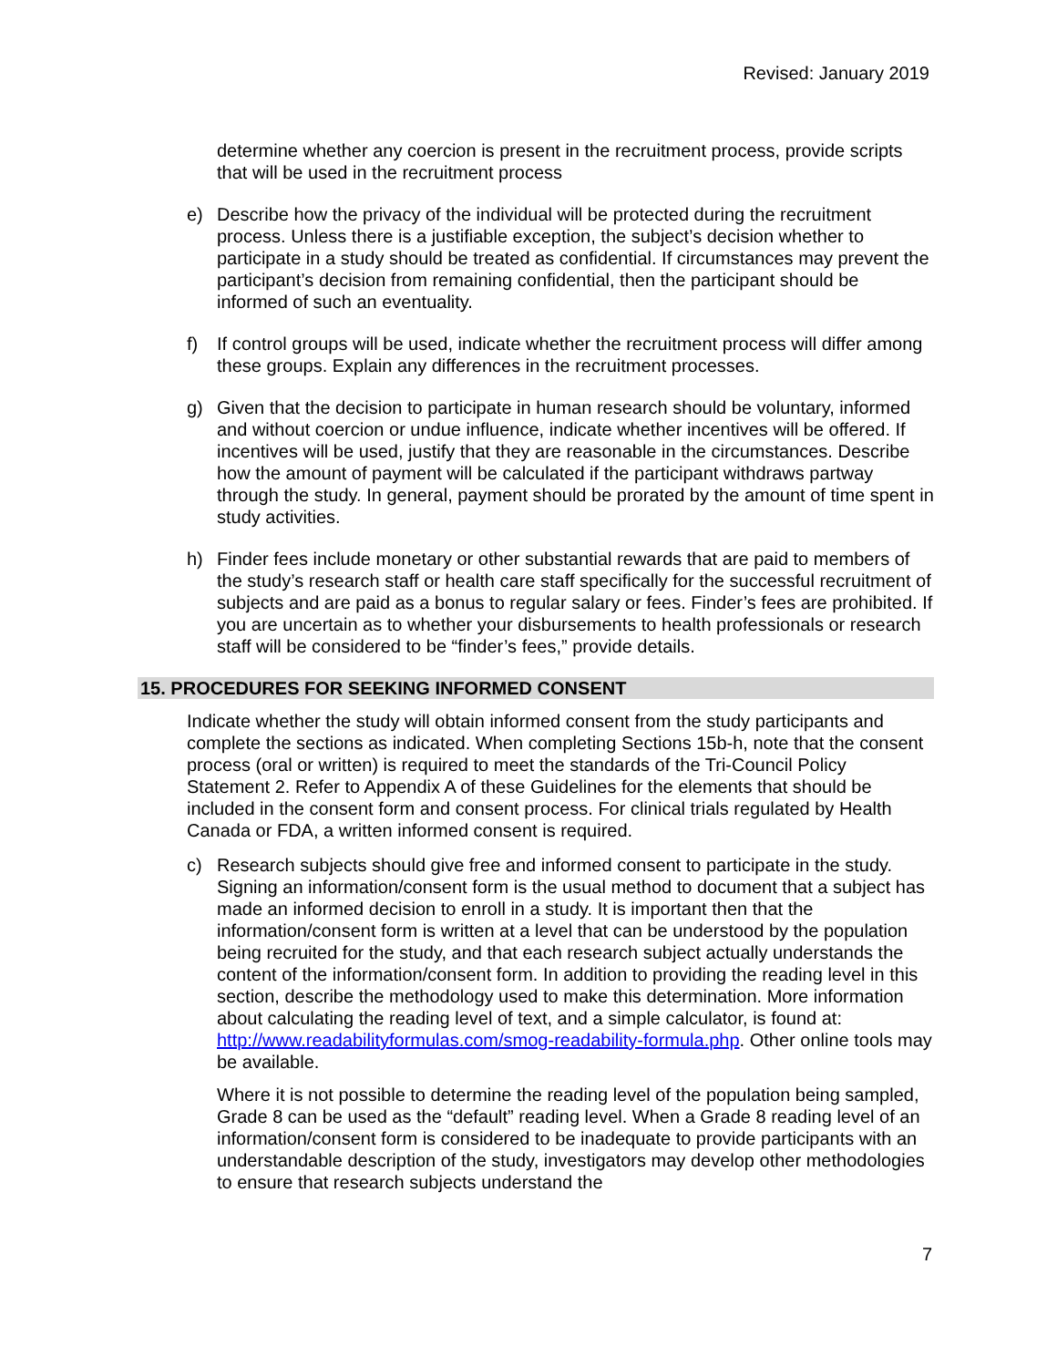Revised: January 2019
determine whether any coercion is present in the recruitment process, provide scripts that will be used in the recruitment process
e) Describe how the privacy of the individual will be protected during the recruitment process. Unless there is a justifiable exception, the subject’s decision whether to participate in a study should be treated as confidential. If circumstances may prevent the participant’s decision from remaining confidential, then the participant should be informed of such an eventuality.
f) If control groups will be used, indicate whether the recruitment process will differ among these groups. Explain any differences in the recruitment processes.
g) Given that the decision to participate in human research should be voluntary, informed and without coercion or undue influence, indicate whether incentives will be offered. If incentives will be used, justify that they are reasonable in the circumstances. Describe how the amount of payment will be calculated if the participant withdraws partway through the study. In general, payment should be prorated by the amount of time spent in study activities.
h) Finder fees include monetary or other substantial rewards that are paid to members of the study’s research staff or health care staff specifically for the successful recruitment of subjects and are paid as a bonus to regular salary or fees. Finder’s fees are prohibited. If you are uncertain as to whether your disbursements to health professionals or research staff will be considered to be “finder’s fees,” provide details.
15. PROCEDURES FOR SEEKING INFORMED CONSENT
Indicate whether the study will obtain informed consent from the study participants and complete the sections as indicated. When completing Sections 15b-h, note that the consent process (oral or written) is required to meet the standards of the Tri-Council Policy Statement 2. Refer to Appendix A of these Guidelines for the elements that should be included in the consent form and consent process. For clinical trials regulated by Health Canada or FDA, a written informed consent is required.
c) Research subjects should give free and informed consent to participate in the study. Signing an information/consent form is the usual method to document that a subject has made an informed decision to enroll in a study. It is important then that the information/consent form is written at a level that can be understood by the population being recruited for the study, and that each research subject actually understands the content of the information/consent form. In addition to providing the reading level in this section, describe the methodology used to make this determination. More information about calculating the reading level of text, and a simple calculator, is found at: http://www.readabilityformulas.com/smog-readability-formula.php. Other online tools may be available.
Where it is not possible to determine the reading level of the population being sampled, Grade 8 can be used as the “default” reading level. When a Grade 8 reading level of an information/consent form is considered to be inadequate to provide participants with an understandable description of the study, investigators may develop other methodologies to ensure that research subjects understand the
7